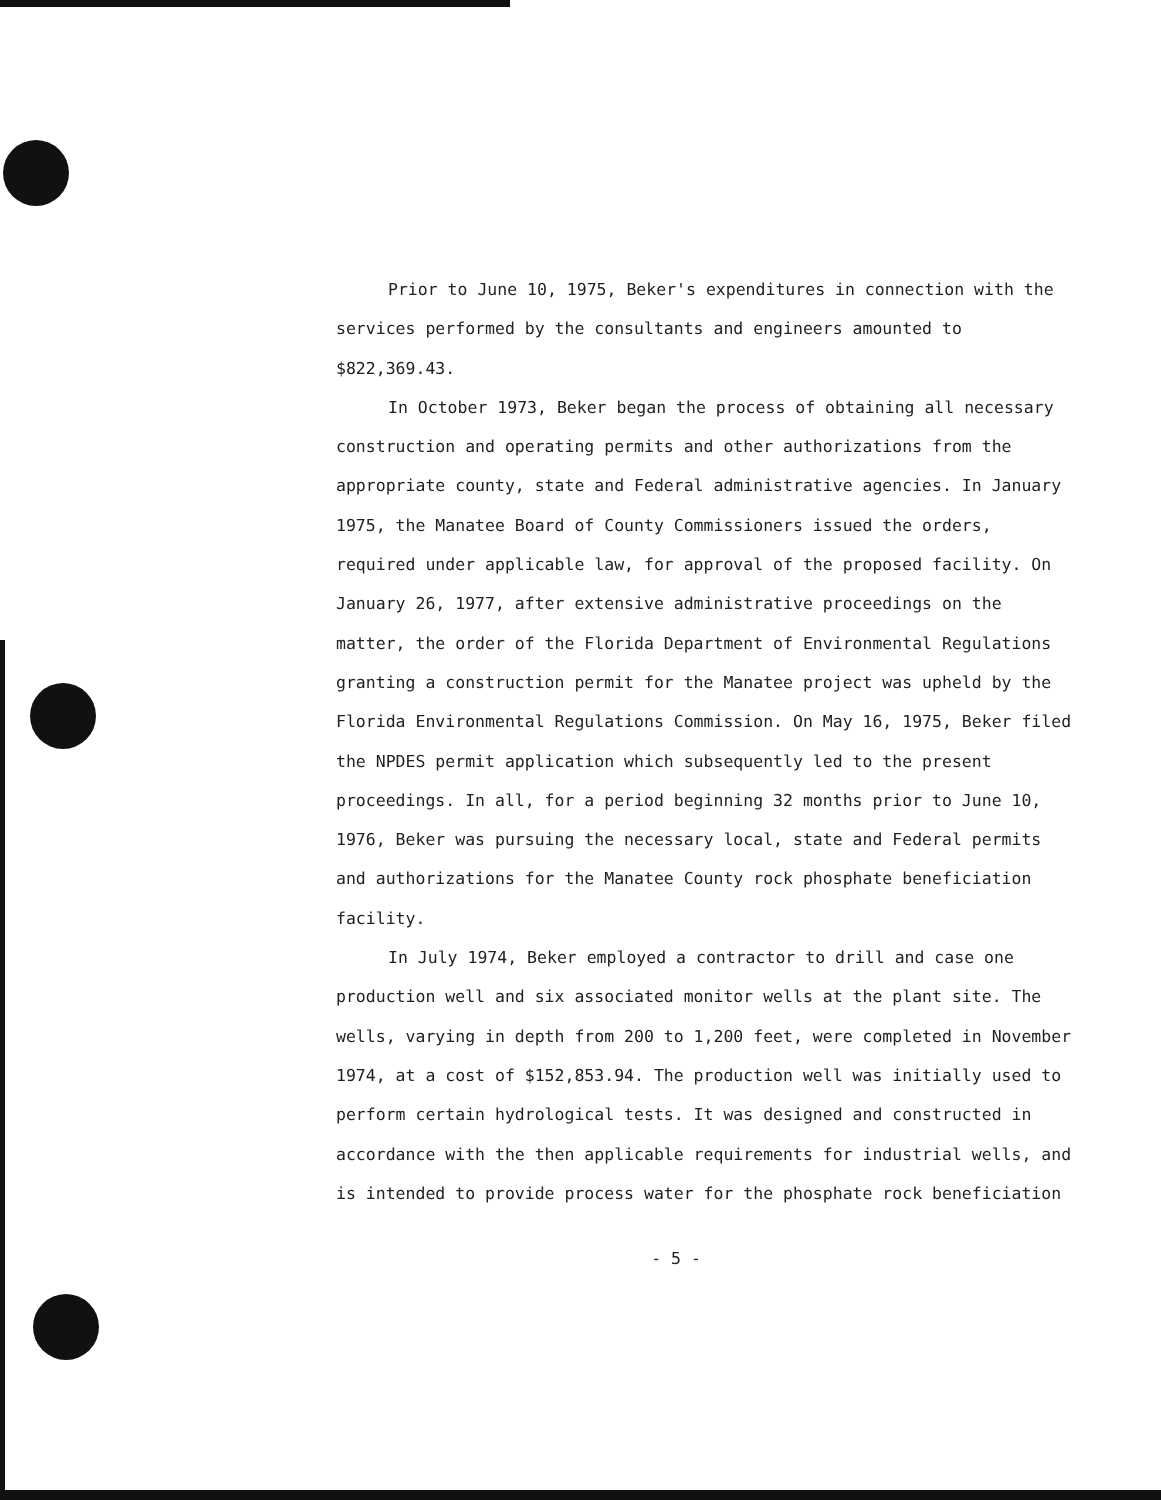Prior to June 10, 1975, Beker's expenditures in connection with the services performed by the consultants and engineers amounted to $822,369.43.
In October 1973, Beker began the process of obtaining all necessary construction and operating permits and other authorizations from the appropriate county, state and Federal administrative agencies. In January 1975, the Manatee Board of County Commissioners issued the orders, required under applicable law, for approval of the proposed facility. On January 26, 1977, after extensive administrative proceedings on the matter, the order of the Florida Department of Environmental Regulations granting a construction permit for the Manatee project was upheld by the Florida Environmental Regulations Commission. On May 16, 1975, Beker filed the NPDES permit application which subsequently led to the present proceedings. In all, for a period beginning 32 months prior to June 10, 1976, Beker was pursuing the necessary local, state and Federal permits and authorizations for the Manatee County rock phosphate beneficiation facility.
In July 1974, Beker employed a contractor to drill and case one production well and six associated monitor wells at the plant site. The wells, varying in depth from 200 to 1,200 feet, were completed in November 1974, at a cost of $152,853.94. The production well was initially used to perform certain hydrological tests. It was designed and constructed in accordance with the then applicable requirements for industrial wells, and is intended to provide process water for the phosphate rock beneficiation
- 5 -